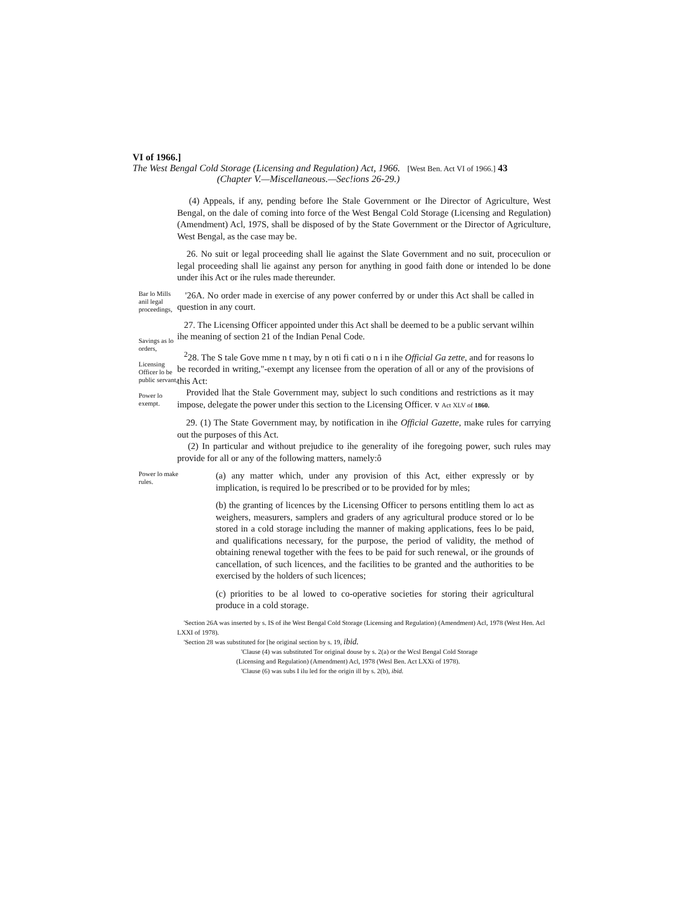VI of 1966.]
The West Bengal Cold Storage (Licensing and Regulation) Act, 1966. [West Ben. Act VI of 1966.] 43
(Chapter V.—Miscellaneous.—Sec!ions 26-29.)
(4) Appeals, if any, pending before Ihe Stale Government or Ihe Director of Agriculture, West Bengal, on the dale of coming into force of the West Bengal Cold Storage (Licensing and Regulation) (Amendment) Acl, 197S, shall be disposed of by the State Government or the Director of Agriculture, West Bengal, as the case may be.
26. No suit or legal proceeding shall lie against the Slate Government and no suit, proceculion or legal proceeding shall lie against any person for anything in good faith done or intended lo be done under ihis Act or ihe rules made thereunder.
Bar lo Mills anil legal proceedings,
Savings as lo orders,
Licensing Officer lo be public servant,
Power lo exempt.
'26A. No order made in exercise of any power conferred by or under this Act shall be called in question in any court.
27. The Licensing Officer appointed under this Act shall be deemed to be a public servant wilhin ihe meaning of section 21 of the Indian Penal Code.
<sup>2</sup> 28. The S tale Gove mme n t may, by n oti fi cati o n i n ihe Official Ga zette, and for reasons lo be recorded in writing,"-exempt any licensee from the operation of all or any of the provisions of this Act:
Provided lhat the Stale Government may, subject lo such conditions and restrictions as it may impose, delegate the power under this section to the Licensing Officer. v Act XLV of 1860.
29. (1) The State Government may, by notification in ihe Official Gazette, make rules for carrying out the purposes of this Act.
(2) In particular and without prejudice to ihe generality of ihe foregoing power, such rules may provide for all or any of the following matters, namely:ô
Power lo make rules.
(a) any matter which, under any provision of this Act, either expressly or by implication, is required lo be prescribed or to be provided for by mles;
(b) the granting of licences by the Licensing Officer to persons entitling them lo act as weighers, measurers, samplers and graders of any agricultural produce stored or lo be stored in a cold storage including the manner of making applications, fees lo be paid, and qualifications necessary, for the purpose, the period of validity, the method of obtaining renewal together with the fees to be paid for such renewal, or ihe grounds of cancellation, of such licences, and the facilities to be granted and the authorities to be exercised by the holders of such licences;
(c) priorities to be al lowed to co-operative societies for storing their agricultural produce in a cold storage.
'Section 26A was inserted by s. IS of ihe West Bengal Cold Storage (Licensing and Regulation) (Amendment) Acl, 1978 (West Hen. Acl LXXI of 1978).
'Section 28 was substituted for [he original section by s. 19, ibid.
'Clause (4) was substituted Tor original douse by s. 2(a) or the Wcsl Bengal Cold Storage (Licensing and Regulation) (Amendment) Acl, 1978 (Wesl Ben. Act LXXi of 1978).
'Clause (6) was subs I ilu led for the origin ill by s. 2(b), ibid.